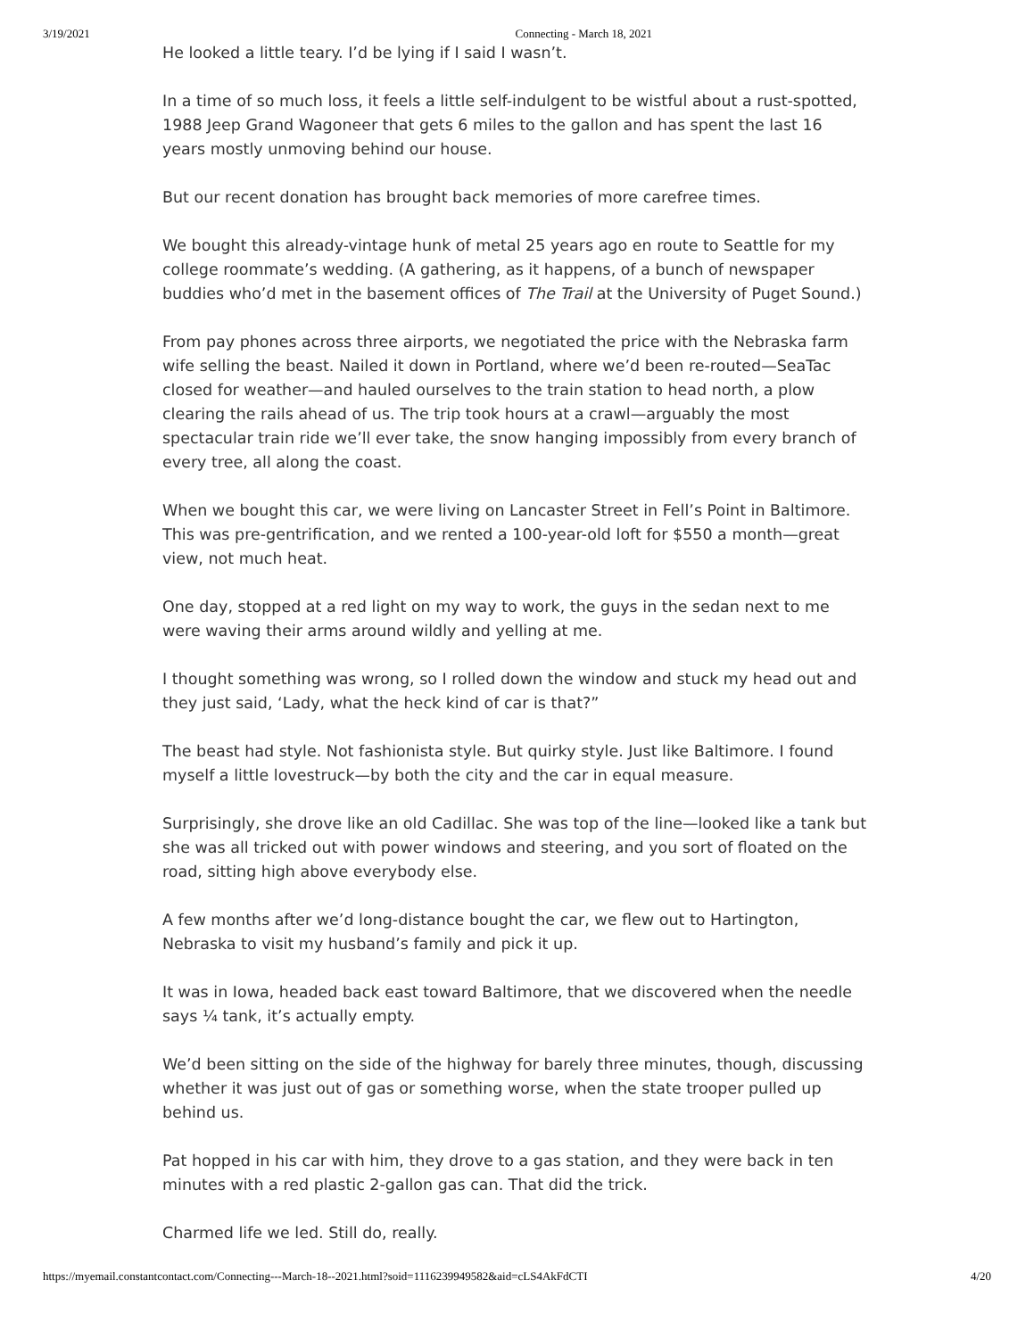3/19/2021 Connecting - March 18, 2021
He looked a little teary. I’d be lying if I said I wasn’t.
In a time of so much loss, it feels a little self-indulgent to be wistful about a rust-spotted, 1988 Jeep Grand Wagoneer that gets 6 miles to the gallon and has spent the last 16 years mostly unmoving behind our house.
But our recent donation has brought back memories of more carefree times.
We bought this already-vintage hunk of metal 25 years ago en route to Seattle for my college roommate’s wedding. (A gathering, as it happens, of a bunch of newspaper buddies who’d met in the basement offices of The Trail at the University of Puget Sound.)
From pay phones across three airports, we negotiated the price with the Nebraska farm wife selling the beast. Nailed it down in Portland, where we’d been re-routed—SeaTac closed for weather—and hauled ourselves to the train station to head north, a plow clearing the rails ahead of us. The trip took hours at a crawl—arguably the most spectacular train ride we’ll ever take, the snow hanging impossibly from every branch of every tree, all along the coast.
When we bought this car, we were living on Lancaster Street in Fell’s Point in Baltimore. This was pre-gentrification, and we rented a 100-year-old loft for $550 a month—great view, not much heat.
One day, stopped at a red light on my way to work, the guys in the sedan next to me were waving their arms around wildly and yelling at me.
I thought something was wrong, so I rolled down the window and stuck my head out and they just said, ‘Lady, what the heck kind of car is that?”
The beast had style. Not fashionista style. But quirky style. Just like Baltimore. I found myself a little lovestruck—by both the city and the car in equal measure.
Surprisingly, she drove like an old Cadillac. She was top of the line—looked like a tank but she was all tricked out with power windows and steering, and you sort of floated on the road, sitting high above everybody else.
A few months after we’d long-distance bought the car, we flew out to Hartington, Nebraska to visit my husband’s family and pick it up.
It was in Iowa, headed back east toward Baltimore, that we discovered when the needle says ¼ tank, it’s actually empty.
We’d been sitting on the side of the highway for barely three minutes, though, discussing whether it was just out of gas or something worse, when the state trooper pulled up behind us.
Pat hopped in his car with him, they drove to a gas station, and they were back in ten minutes with a red plastic 2-gallon gas can. That did the trick.
Charmed life we led. Still do, really.
https://myemail.constantcontact.com/Connecting---March-18--2021.html?soid=1116239949582&aid=cLS4AkFdCTI 4/20